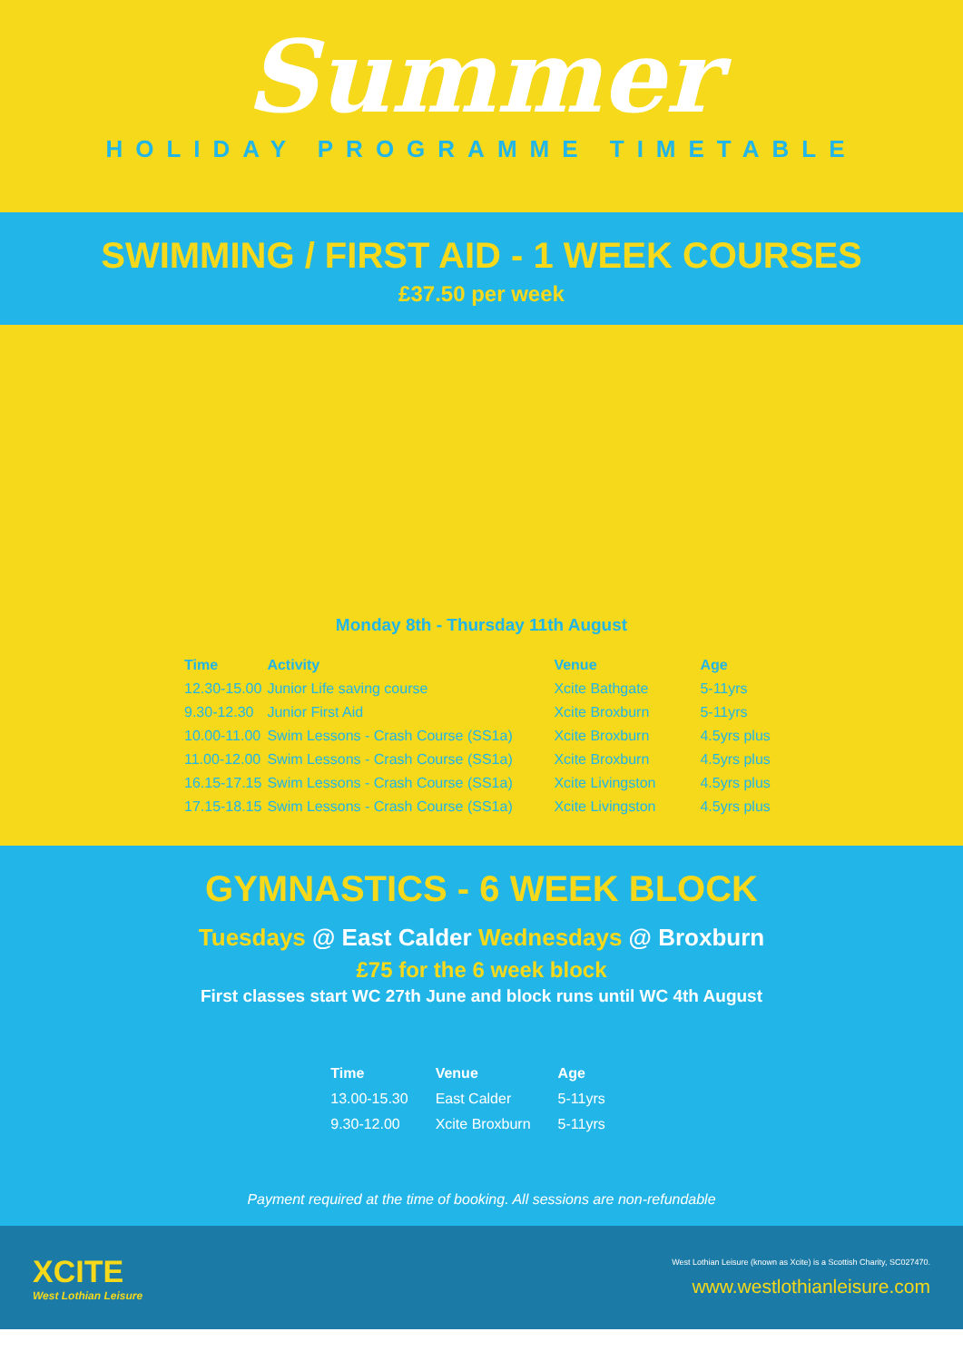Summer
HOLIDAY PROGRAMME TIMETABLE
SWIMMING / FIRST AID - 1 WEEK COURSES
£37.50 per week
Monday 8th - Thursday 11th August
| Time | Activity | Venue | Age |
| --- | --- | --- | --- |
| 12.30-15.00 | Junior Life saving course | Xcite Bathgate | 5-11yrs |
| 9.30-12.30 | Junior First Aid | Xcite Broxburn | 5-11yrs |
| 10.00-11.00 | Swim Lessons - Crash Course (SS1a) | Xcite Broxburn | 4.5yrs plus |
| 11.00-12.00 | Swim Lessons - Crash Course (SS1a) | Xcite Broxburn | 4.5yrs plus |
| 16.15-17.15 | Swim Lessons - Crash Course (SS1a) | Xcite Livingston | 4.5yrs plus |
| 17.15-18.15 | Swim Lessons - Crash Course (SS1a) | Xcite Livingston | 4.5yrs plus |
GYMNASTICS - 6 WEEK BLOCK
Tuesdays @ East Calder Wednesdays @ Broxburn
£75 for the 6 week block
First classes start WC 27th June and block runs until WC 4th August
| Time | Venue | Age |
| --- | --- | --- |
| 13.00-15.30 | East Calder | 5-11yrs |
| 9.30-12.00 | Xcite Broxburn | 5-11yrs |
Payment required at the time of booking. All sessions are non-refundable
XCITE
West Lothian Leisure
West Lothian Leisure (known as Xcite) is a Scottish Charity, SC027470.
www.westlothianleisure.com